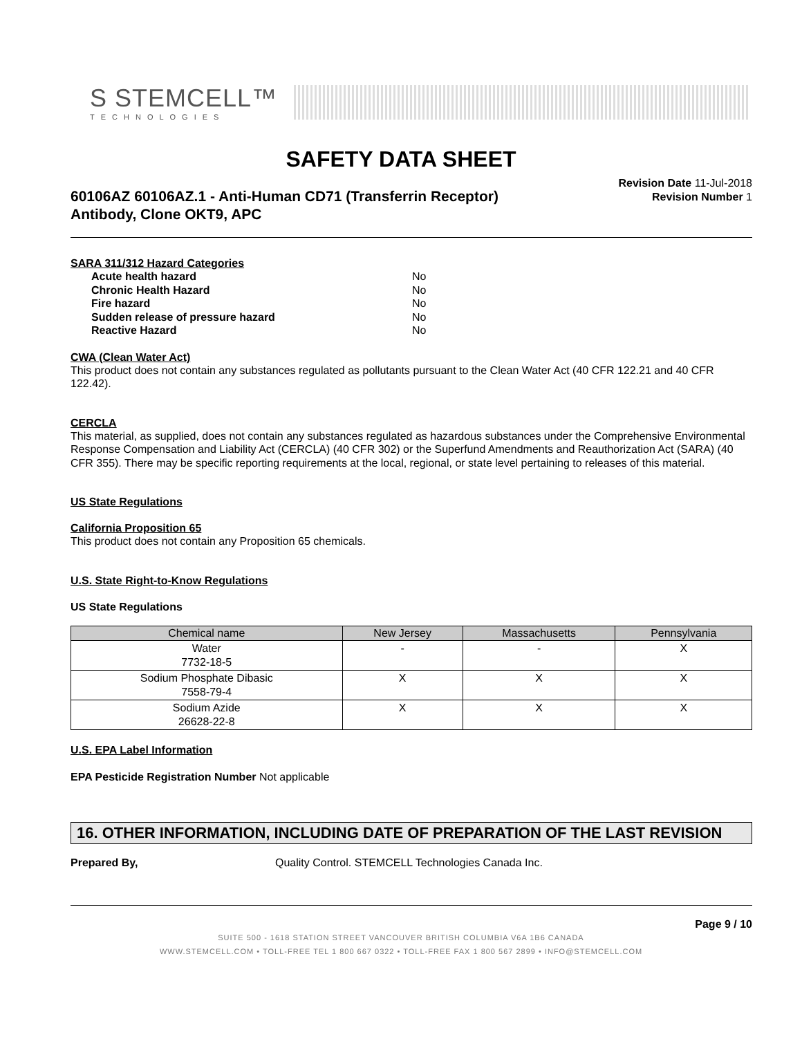S STEMCELL™
TECHNOLOGIES
SAFETY DATA SHEET
60106AZ 60106AZ.1 - Anti-Human CD71 (Transferrin Receptor)
Antibody, Clone OKT9, APC
Revision Date 11-Jul-2018
Revision Number 1
SARA 311/312 Hazard Categories
Acute health hazard No Chronic Health Hazard No Fire hazard No Sudden release of pressure hazard No Reactive Hazard No
CWA (Clean Water Act)
This product does not contain any substances regulated as pollutants pursuant to the Clean Water Act (40 CFR 122.21 and 40 CFR 122.42).
CERCLA
This material, as supplied, does not contain any substances regulated as hazardous substances under the Comprehensive Environmental Response Compensation and Liability Act (CERCLA) (40 CFR 302) or the Superfund Amendments and Reauthorization Act (SARA) (40 CFR 355). There may be specific reporting requirements at the local, regional, or state level pertaining to releases of this material.
US State Regulations
California Proposition 65
This product does not contain any Proposition 65 chemicals.
U.S. State Right-to-Know Regulations
US State Regulations
| Chemical name | New Jersey | Massachusetts | Pennsylvania |
| --- | --- | --- | --- |
| Water 7732-18-5 | - | - | X |
| Sodium Phosphate Dibasic 7558-79-4 | X | X | X |
| Sodium Azide 26628-22-8 | X | X | X |
U.S. EPA Label Information
EPA Pesticide Registration Number Not applicable
16. OTHER INFORMATION, INCLUDING DATE OF PREPARATION OF THE LAST REVISION
Prepared By, Quality Control. STEMCELL Technologies Canada Inc.
Page 9 / 10
SUITE 500 - 1618 STATION STREET VANCOUVER BRITISH COLUMBIA V6A 1B6 CANADA
WWW.STEMCELL.COM • TOLL-FREE TEL 1 800 667 0322 • TOLL-FREE FAX 1 800 567 2899 • INFO@STEMCELL.COM